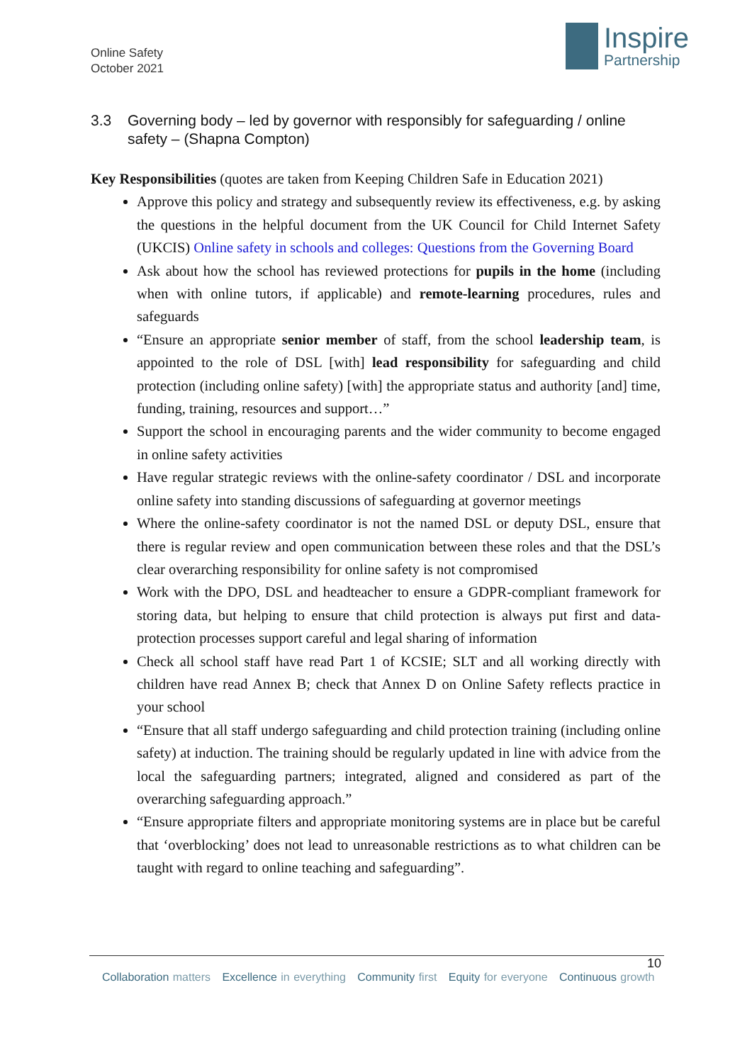Online Safety
October 2021
Inspire
Partnership
3.3 Governing body – led by governor with responsibly for safeguarding / online safety – (Shapna Compton)
Key Responsibilities (quotes are taken from Keeping Children Safe in Education 2021)
Approve this policy and strategy and subsequently review its effectiveness, e.g. by asking the questions in the helpful document from the UK Council for Child Internet Safety (UKCIS) Online safety in schools and colleges: Questions from the Governing Board
Ask about how the school has reviewed protections for pupils in the home (including when with online tutors, if applicable) and remote-learning procedures, rules and safeguards
“Ensure an appropriate senior member of staff, from the school leadership team, is appointed to the role of DSL [with] lead responsibility for safeguarding and child protection (including online safety) [with] the appropriate status and authority [and] time, funding, training, resources and support…”
Support the school in encouraging parents and the wider community to become engaged in online safety activities
Have regular strategic reviews with the online-safety coordinator / DSL and incorporate online safety into standing discussions of safeguarding at governor meetings
Where the online-safety coordinator is not the named DSL or deputy DSL, ensure that there is regular review and open communication between these roles and that the DSL’s clear overarching responsibility for online safety is not compromised
Work with the DPO, DSL and headteacher to ensure a GDPR-compliant framework for storing data, but helping to ensure that child protection is always put first and data-protection processes support careful and legal sharing of information
Check all school staff have read Part 1 of KCSIE; SLT and all working directly with children have read Annex B; check that Annex D on Online Safety reflects practice in your school
“Ensure that all staff undergo safeguarding and child protection training (including online safety) at induction. The training should be regularly updated in line with advice from the local the safeguarding partners; integrated, aligned and considered as part of the overarching safeguarding approach.”
“Ensure appropriate filters and appropriate monitoring systems are in place but be careful that ‘overblocking’ does not lead to unreasonable restrictions as to what children can be taught with regard to online teaching and safeguarding”.
10
Collaboration matters Excellence in everything Community first Equity for everyone Continuous growth